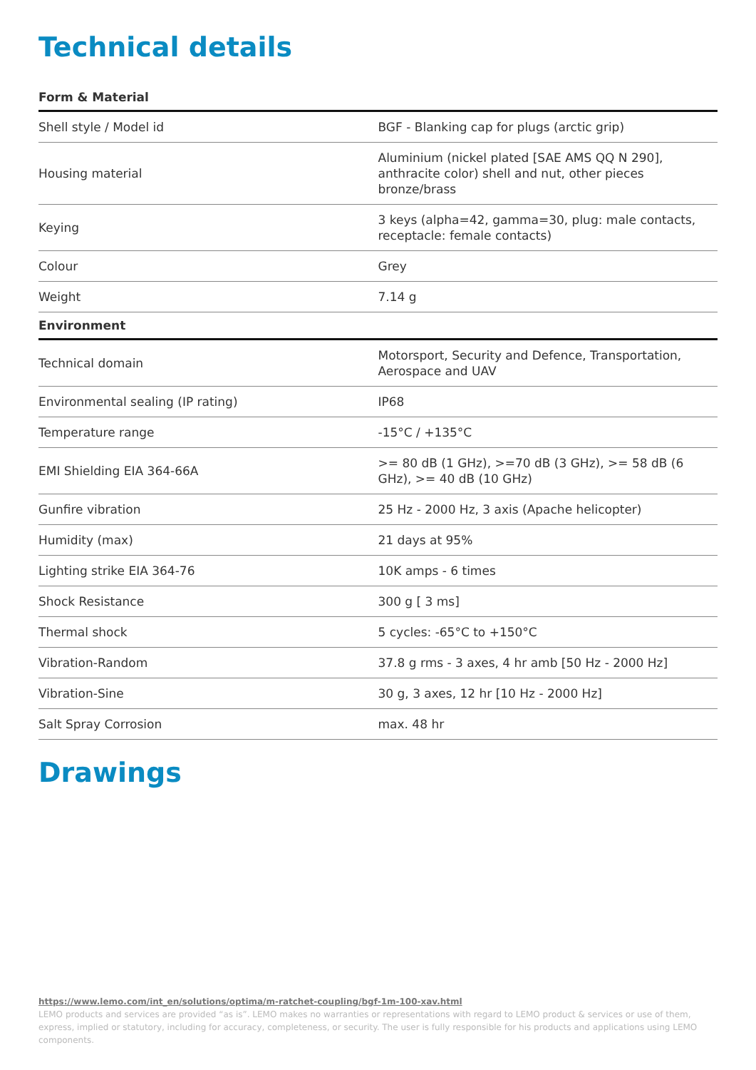Technical details
Form & Material
| Shell style / Model id | BGF - Blanking cap for plugs (arctic grip) |
| Housing material | Aluminium (nickel plated [SAE AMS QQ N 290], anthracite color) shell and nut, other pieces bronze/brass |
| Keying | 3 keys (alpha=42, gamma=30, plug: male contacts, receptacle: female contacts) |
| Colour | Grey |
| Weight | 7.14 g |
Environment
| Technical domain | Motorsport, Security and Defence, Transportation, Aerospace and UAV |
| Environmental sealing (IP rating) | IP68 |
| Temperature range | -15°C / +135°C |
| EMI Shielding EIA 364-66A | >= 80 dB (1 GHz), >=70 dB (3 GHz), >= 58 dB (6 GHz), >= 40 dB (10 GHz) |
| Gunfire vibration | 25 Hz - 2000 Hz, 3 axis (Apache helicopter) |
| Humidity (max) | 21 days at 95% |
| Lighting strike EIA 364-76 | 10K amps - 6 times |
| Shock Resistance | 300 g [ 3 ms] |
| Thermal shock | 5 cycles: -65°C to +150°C |
| Vibration-Random | 37.8 g rms - 3 axes, 4 hr amb [50 Hz - 2000 Hz] |
| Vibration-Sine | 30 g, 3 axes, 12 hr [10 Hz - 2000 Hz] |
| Salt Spray Corrosion | max. 48 hr |
Drawings
https://www.lemo.com/int_en/solutions/optima/m-ratchet-coupling/bgf-1m-100-xav.html
LEMO products and services are provided “as is”. LEMO makes no warranties or representations with regard to LEMO product & services or use of them, express, implied or statutory, including for accuracy, completeness, or security. The user is fully responsible for his products and applications using LEMO components.